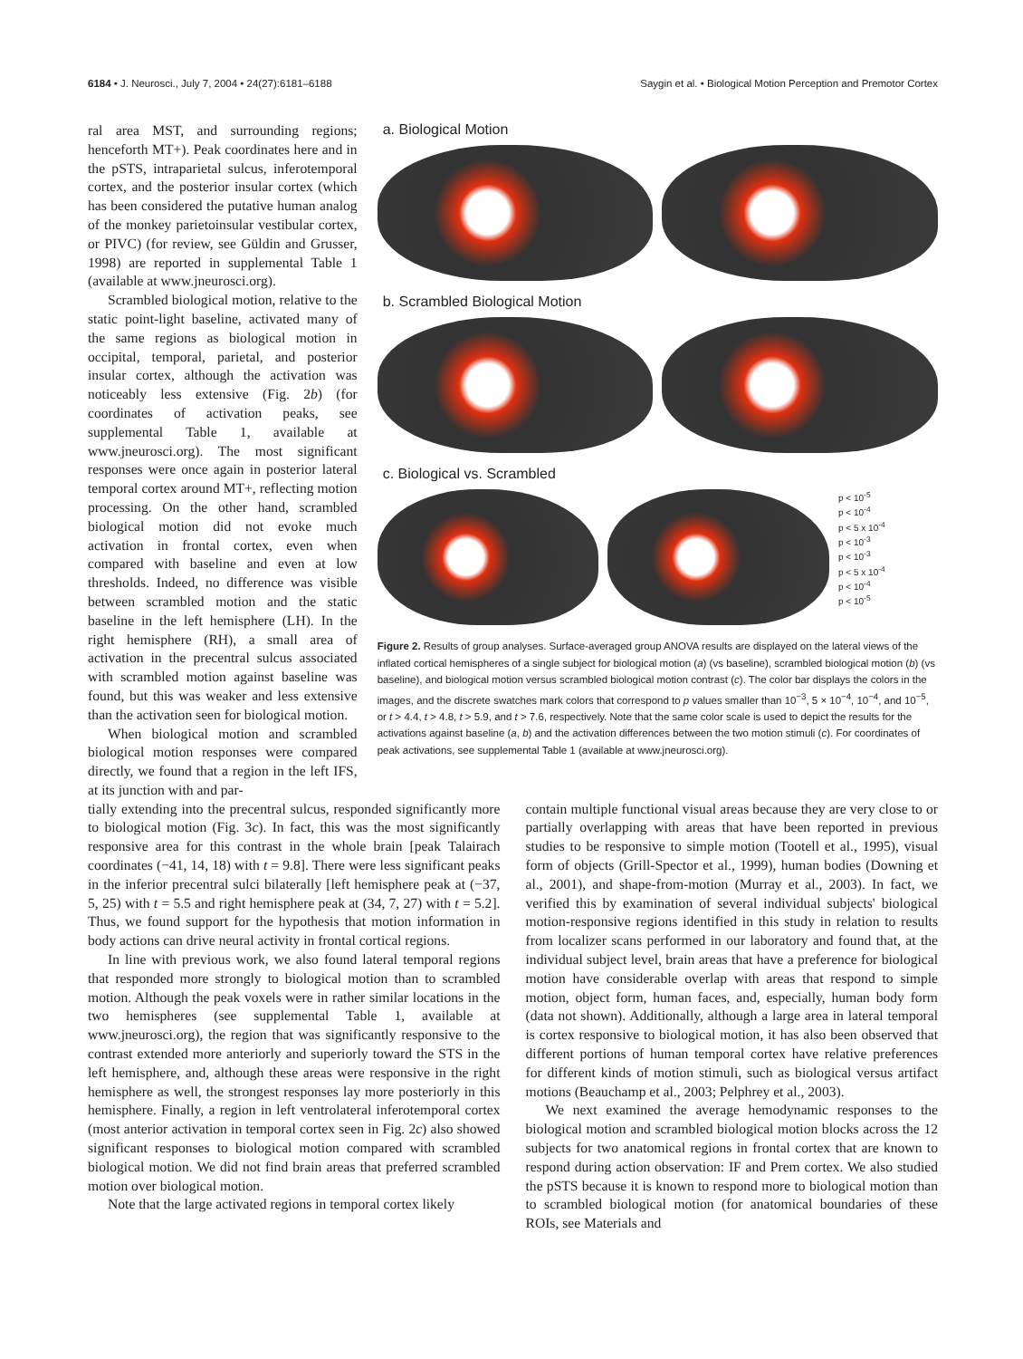6184 • J. Neurosci., July 7, 2004 • 24(27):6181–6188 Saygin et al. • Biological Motion Perception and Premotor Cortex
ral area MST, and surrounding regions; henceforth MT+). Peak coordinates here and in the pSTS, intraparietal sulcus, inferotemporal cortex, and the posterior insular cortex (which has been considered the putative human analog of the monkey parietoinsular vestibular cortex, or PIVC) (for review, see Güldin and Grusser, 1998) are reported in supplemental Table 1 (available at www.jneurosci.org).
Scrambled biological motion, relative to the static point-light baseline, activated many of the same regions as biological motion in occipital, temporal, parietal, and posterior insular cortex, although the activation was noticeably less extensive (Fig. 2b) (for coordinates of activation peaks, see supplemental Table 1, available at www.jneurosci.org). The most significant responses were once again in posterior lateral temporal cortex around MT+, reflecting motion processing. On the other hand, scrambled biological motion did not evoke much activation in frontal cortex, even when compared with baseline and even at low thresholds. Indeed, no difference was visible between scrambled motion and the static baseline in the left hemisphere (LH). In the right hemisphere (RH), a small area of activation in the precentral sulcus associated with scrambled motion against baseline was found, but this was weaker and less extensive than the activation seen for biological motion.
When biological motion and scrambled biological motion responses were compared directly, we found that a region in the left IFS, at its junction with and par-
a. Biological Motion
b. Scrambled Biological Motion
c. Biological vs. Scrambled
p < 10<sup>-5</sup>
p < 10<sup>-4</sup>
p < 5 x 10<sup>-4</sup>
p < 10<sup>-3</sup>
p < 10<sup>-3</sup>
p < 5 x 10<sup>-4</sup>
p < 10<sup>-4</sup>
p < 10<sup>-5</sup>
Figure 2. Results of group analyses. Surface-averaged group ANOVA results are displayed on the lateral views of the inflated cortical hemispheres of a single subject for biological motion (a) (vs baseline), scrambled biological motion (b) (vs baseline), and biological motion versus scrambled biological motion contrast (c). The color bar displays the colors in the images, and the discrete swatches mark colors that correspond to p values smaller than 10<sup>−3</sup>, 5 × 10<sup>−4</sup>, 10<sup>−4</sup>, and 10<sup>−5</sup>, or t > 4.4, t > 4.8, t > 5.9, and t > 7.6, respectively. Note that the same color scale is used to depict the results for the activations against baseline (a, b) and the activation differences between the two motion stimuli (c). For coordinates of peak activations, see supplemental Table 1 (available at www.jneurosci.org).
tially extending into the precentral sulcus, responded significantly more to biological motion (Fig. 3c). In fact, this was the most significantly responsive area for this contrast in the whole brain [peak Talairach coordinates (−41, 14, 18) with t = 9.8]. There were less significant peaks in the inferior precentral sulci bilaterally [left hemisphere peak at (−37, 5, 25) with t = 5.5 and right hemisphere peak at (34, 7, 27) with t = 5.2]. Thus, we found support for the hypothesis that motion information in body actions can drive neural activity in frontal cortical regions.
In line with previous work, we also found lateral temporal regions that responded more strongly to biological motion than to scrambled motion. Although the peak voxels were in rather similar locations in the two hemispheres (see supplemental Table 1, available at www.jneurosci.org), the region that was significantly responsive to the contrast extended more anteriorly and superiorly toward the STS in the left hemisphere, and, although these areas were responsive in the right hemisphere as well, the strongest responses lay more posteriorly in this hemisphere. Finally, a region in left ventrolateral inferotemporal cortex (most anterior activation in temporal cortex seen in Fig. 2c) also showed significant responses to biological motion compared with scrambled biological motion. We did not find brain areas that preferred scrambled motion over biological motion.
Note that the large activated regions in temporal cortex likely
contain multiple functional visual areas because they are very close to or partially overlapping with areas that have been reported in previous studies to be responsive to simple motion (Tootell et al., 1995), visual form of objects (Grill-Spector et al., 1999), human bodies (Downing et al., 2001), and shape-from-motion (Murray et al., 2003). In fact, we verified this by examination of several individual subjects' biological motion-responsive regions identified in this study in relation to results from localizer scans performed in our laboratory and found that, at the individual subject level, brain areas that have a preference for biological motion have considerable overlap with areas that respond to simple motion, object form, human faces, and, especially, human body form (data not shown). Additionally, although a large area in lateral temporal is cortex responsive to biological motion, it has also been observed that different portions of human temporal cortex have relative preferences for different kinds of motion stimuli, such as biological versus artifact motions (Beauchamp et al., 2003; Pelphrey et al., 2003).
We next examined the average hemodynamic responses to the biological motion and scrambled biological motion blocks across the 12 subjects for two anatomical regions in frontal cortex that are known to respond during action observation: IF and Prem cortex. We also studied the pSTS because it is known to respond more to biological motion than to scrambled biological motion (for anatomical boundaries of these ROIs, see Materials and